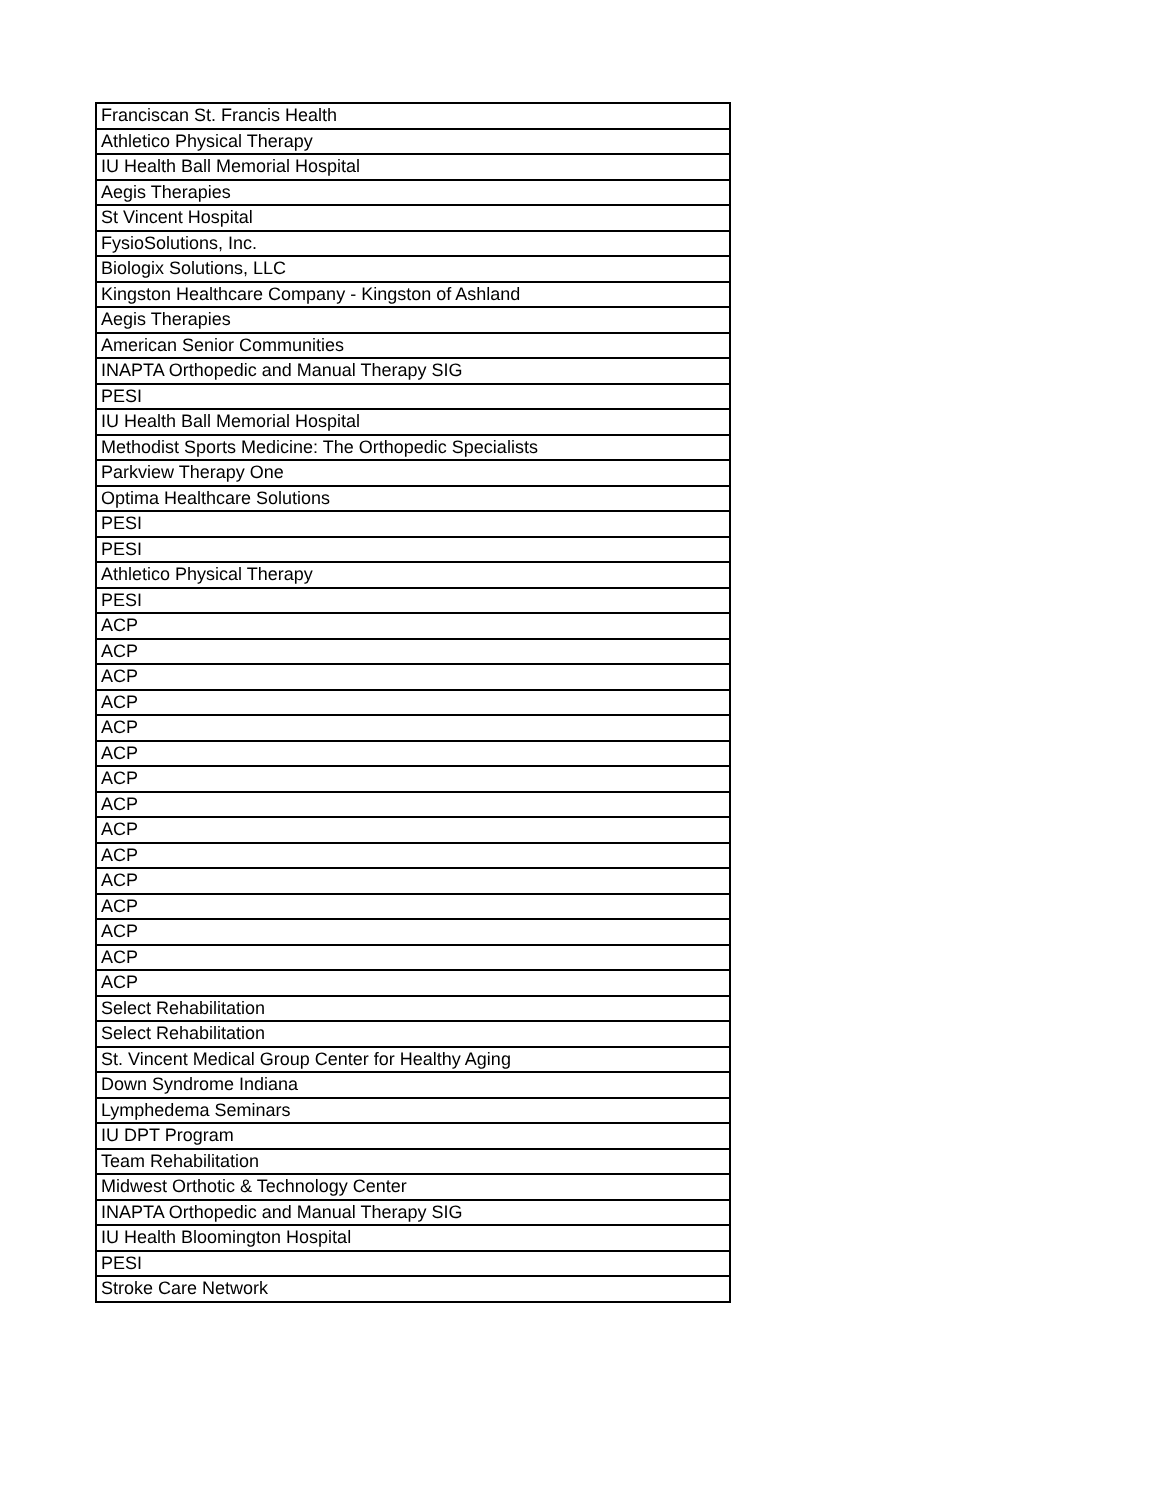| Franciscan St. Francis Health |
| Athletico Physical Therapy |
| IU Health Ball Memorial Hospital |
| Aegis Therapies |
| St Vincent Hospital |
| FysioSolutions, Inc. |
| Biologix Solutions, LLC |
| Kingston Healthcare Company - Kingston of Ashland |
| Aegis Therapies |
| American Senior Communities |
| INAPTA Orthopedic and Manual Therapy SIG |
| PESI |
| IU Health Ball Memorial Hospital |
| Methodist Sports Medicine: The Orthopedic Specialists |
| Parkview Therapy One |
| Optima Healthcare Solutions |
| PESI |
| PESI |
| Athletico Physical Therapy |
| PESI |
| ACP |
| ACP |
| ACP |
| ACP |
| ACP |
| ACP |
| ACP |
| ACP |
| ACP |
| ACP |
| ACP |
| ACP |
| ACP |
| ACP |
| ACP |
| Select Rehabilitation |
| Select Rehabilitation |
| St. Vincent Medical Group Center for Healthy Aging |
| Down Syndrome Indiana |
| Lymphedema Seminars |
| IU DPT Program |
| Team Rehabilitation |
| Midwest Orthotic & Technology Center |
| INAPTA Orthopedic and Manual Therapy SIG |
| IU Health Bloomington Hospital |
| PESI |
| Stroke Care Network |